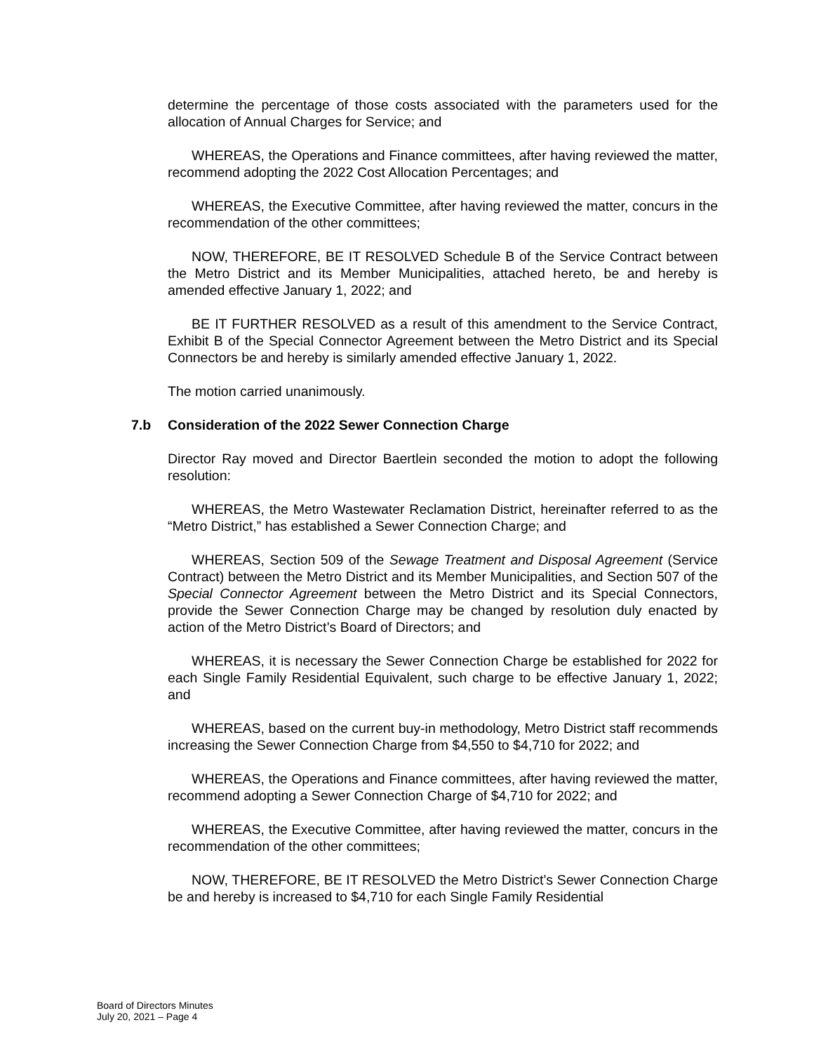determine the percentage of those costs associated with the parameters used for the allocation of Annual Charges for Service; and
WHEREAS, the Operations and Finance committees, after having reviewed the matter, recommend adopting the 2022 Cost Allocation Percentages; and
WHEREAS, the Executive Committee, after having reviewed the matter, concurs in the recommendation of the other committees;
NOW, THEREFORE, BE IT RESOLVED Schedule B of the Service Contract between the Metro District and its Member Municipalities, attached hereto, be and hereby is amended effective January 1, 2022; and
BE IT FURTHER RESOLVED as a result of this amendment to the Service Contract, Exhibit B of the Special Connector Agreement between the Metro District and its Special Connectors be and hereby is similarly amended effective January 1, 2022.
The motion carried unanimously.
7.b Consideration of the 2022 Sewer Connection Charge
Director Ray moved and Director Baertlein seconded the motion to adopt the following resolution:
WHEREAS, the Metro Wastewater Reclamation District, hereinafter referred to as the “Metro District,” has established a Sewer Connection Charge; and
WHEREAS, Section 509 of the Sewage Treatment and Disposal Agreement (Service Contract) between the Metro District and its Member Municipalities, and Section 507 of the Special Connector Agreement between the Metro District and its Special Connectors, provide the Sewer Connection Charge may be changed by resolution duly enacted by action of the Metro District’s Board of Directors; and
WHEREAS, it is necessary the Sewer Connection Charge be established for 2022 for each Single Family Residential Equivalent, such charge to be effective January 1, 2022; and
WHEREAS, based on the current buy-in methodology, Metro District staff recommends increasing the Sewer Connection Charge from $4,550 to $4,710 for 2022; and
WHEREAS, the Operations and Finance committees, after having reviewed the matter, recommend adopting a Sewer Connection Charge of $4,710 for 2022; and
WHEREAS, the Executive Committee, after having reviewed the matter, concurs in the recommendation of the other committees;
NOW, THEREFORE, BE IT RESOLVED the Metro District’s Sewer Connection Charge be and hereby is increased to $4,710 for each Single Family Residential
Board of Directors Minutes
July 20, 2021 – Page 4